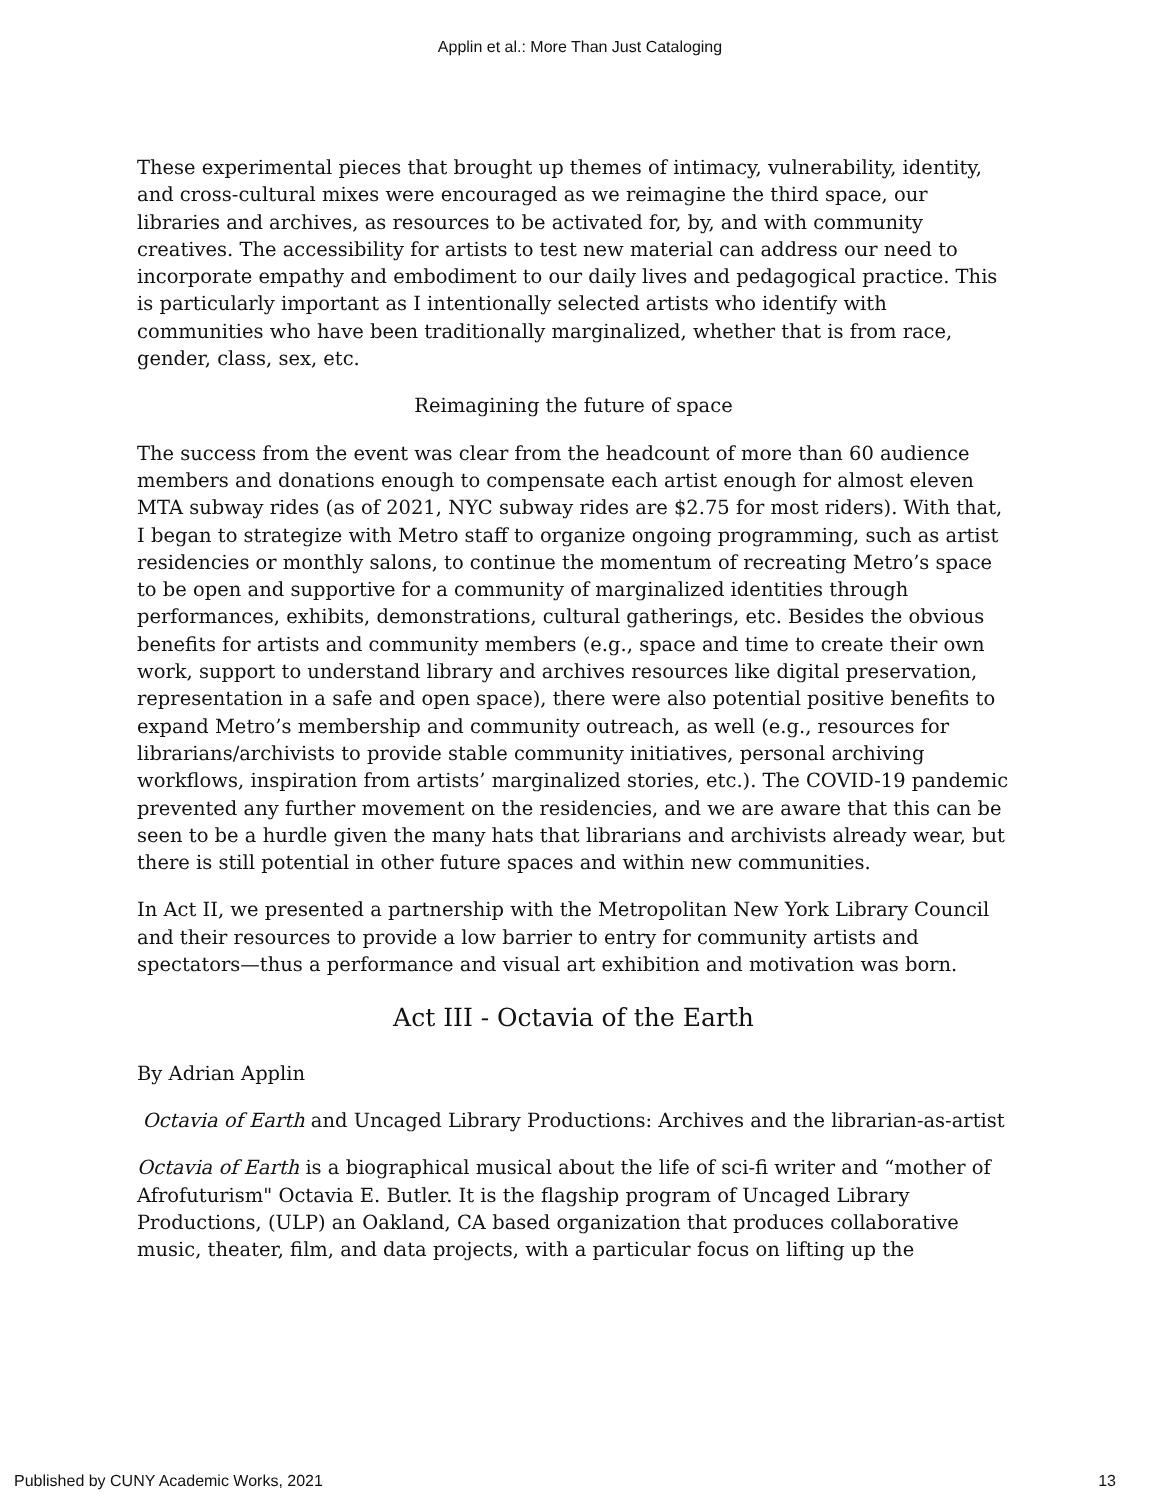Applin et al.: More Than Just Cataloging
These experimental pieces that brought up themes of intimacy, vulnerability, identity, and cross-cultural mixes were encouraged as we reimagine the third space, our libraries and archives, as resources to be activated for, by, and with community creatives. The accessibility for artists to test new material can address our need to incorporate empathy and embodiment to our daily lives and pedagogical practice. This is particularly important as I intentionally selected artists who identify with communities who have been traditionally marginalized, whether that is from race, gender, class, sex, etc.
Reimagining the future of space
The success from the event was clear from the headcount of more than 60 audience members and donations enough to compensate each artist enough for almost eleven MTA subway rides (as of 2021, NYC subway rides are $2.75 for most riders). With that, I began to strategize with Metro staff to organize ongoing programming, such as artist residencies or monthly salons, to continue the momentum of recreating Metro’s space to be open and supportive for a community of marginalized identities through performances, exhibits, demonstrations, cultural gatherings, etc. Besides the obvious benefits for artists and community members (e.g., space and time to create their own work, support to understand library and archives resources like digital preservation, representation in a safe and open space), there were also potential positive benefits to expand Metro’s membership and community outreach, as well (e.g., resources for librarians/archivists to provide stable community initiatives, personal archiving workflows, inspiration from artists’ marginalized stories, etc.). The COVID-19 pandemic prevented any further movement on the residencies, and we are aware that this can be seen to be a hurdle given the many hats that librarians and archivists already wear, but there is still potential in other future spaces and within new communities.
In Act II, we presented a partnership with the Metropolitan New York Library Council and their resources to provide a low barrier to entry for community artists and spectators—thus a performance and visual art exhibition and motivation was born.
Act III - Octavia of the Earth
By Adrian Applin
Octavia of Earth and Uncaged Library Productions: Archives and the librarian-as-artist
Octavia of Earth is a biographical musical about the life of sci-fi writer and “mother of Afrofuturism" Octavia E. Butler. It is the flagship program of Uncaged Library Productions, (ULP) an Oakland, CA based organization that produces collaborative music, theater, film, and data projects, with a particular focus on lifting up the
Published by CUNY Academic Works, 2021 13